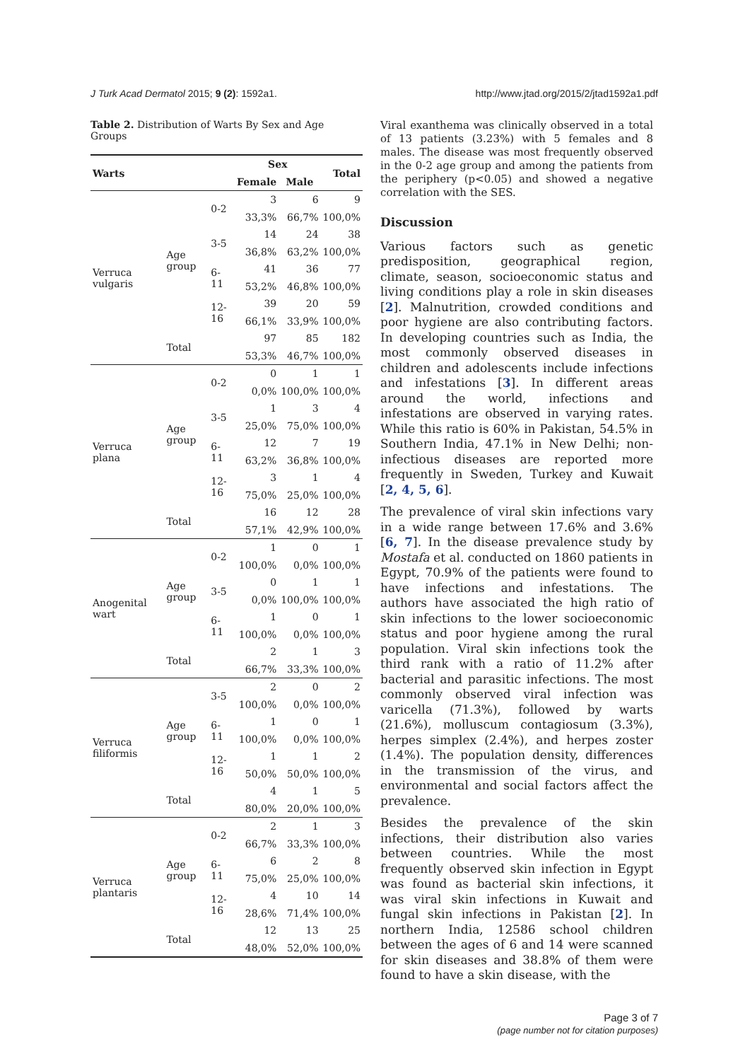J Turk Acad Dermatol 2015; 9 (2): 1592a1. http://www.jtad.org/2015/2/jtad1592a1.pdf
Table 2. Distribution of Warts By Sex and Age Groups
| Warts | | | Sex | | Total |
| --- | --- | --- | --- | --- | --- |
| | | | Female | Male | |
| Verruca vulgaris | Age group | 0-2 | 3 | 6 | 9 |
| | | | 33,3% | 66,7% | 100,0% |
| | | 3-5 | 14 | 24 | 38 |
| | | | 36,8% | 63,2% | 100,0% |
| | | 6-11 | 41 | 36 | 77 |
| | | | 53,2% | 46,8% | 100,0% |
| | | 12-16 | 39 | 20 | 59 |
| | | | 66,1% | 33,9% | 100,0% |
| | Total | | 97 | 85 | 182 |
| | | | 53,3% | 46,7% | 100,0% |
| Verruca plana | Age group | 0-2 | 0 | 1 | 1 |
| | | | 0,0% | 100,0% | 100,0% |
| | | 3-5 | 1 | 3 | 4 |
| | | | 25,0% | 75,0% | 100,0% |
| | | 6-11 | 12 | 7 | 19 |
| | | | 63,2% | 36,8% | 100,0% |
| | | 12-16 | 3 | 1 | 4 |
| | | | 75,0% | 25,0% | 100,0% |
| | Total | | 16 | 12 | 28 |
| | | | 57,1% | 42,9% | 100,0% |
| Anogenital wart | Age group | 0-2 | 1 | 0 | 1 |
| | | | 100,0% | 0,0% | 100,0% |
| | | 3-5 | 0 | 1 | 1 |
| | | | 0,0% | 100,0% | 100,0% |
| | | 6-11 | 1 | 0 | 1 |
| | | | 100,0% | 0,0% | 100,0% |
| | Total | | 2 | 1 | 3 |
| | | | 66,7% | 33,3% | 100,0% |
| Verruca filiformis | Age group | 3-5 | 2 | 0 | 2 |
| | | | 100,0% | 0,0% | 100,0% |
| | | 6-11 | 1 | 0 | 1 |
| | | | 100,0% | 0,0% | 100,0% |
| | | 12-16 | 1 | 1 | 2 |
| | | | 50,0% | 50,0% | 100,0% |
| | Total | | 4 | 1 | 5 |
| | | | 80,0% | 20,0% | 100,0% |
| Verruca plantaris | Age group | 0-2 | 2 | 1 | 3 |
| | | | 66,7% | 33,3% | 100,0% |
| | | 6-11 | 6 | 2 | 8 |
| | | | 75,0% | 25,0% | 100,0% |
| | | 12-16 | 4 | 10 | 14 |
| | | | 28,6% | 71,4% | 100,0% |
| | Total | | 12 | 13 | 25 |
| | | | 48,0% | 52,0% | 100,0% |
Viral exanthema was clinically observed in a total of 13 patients (3.23%) with 5 females and 8 males. The disease was most frequently observed in the 0-2 age group and among the patients from the periphery (p<0.05) and showed a negative correlation with the SES.
Discussion
Various factors such as genetic predisposition, geographical region, climate, season, socioeconomic status and living conditions play a role in skin diseases [2]. Malnutrition, crowded conditions and poor hygiene are also contributing factors. In developing countries such as India, the most commonly observed diseases in children and adolescents include infections and infestations [3]. In different areas around the world, infections and infestations are observed in varying rates. While this ratio is 60% in Pakistan, 54.5% in Southern India, 47.1% in New Delhi; non-infectious diseases are reported more frequently in Sweden, Turkey and Kuwait [2, 4, 5, 6].
The prevalence of viral skin infections vary in a wide range between 17.6% and 3.6% [6, 7]. In the disease prevalence study by Mostafa et al. conducted on 1860 patients in Egypt, 70.9% of the patients were found to have infections and infestations. The authors have associated the high ratio of skin infections to the lower socioeconomic status and poor hygiene among the rural population. Viral skin infections took the third rank with a ratio of 11.2% after bacterial and parasitic infections. The most commonly observed viral infection was varicella (71.3%), followed by warts (21.6%), molluscum contagiosum (3.3%), herpes simplex (2.4%), and herpes zoster (1.4%). The population density, differences in the transmission of the virus, and environmental and social factors affect the prevalence.
Besides the prevalence of the skin infections, their distribution also varies between countries. While the most frequently observed skin infection in Egypt was found as bacterial skin infections, it was viral skin infections in Kuwait and fungal skin infections in Pakistan [2]. In northern India, 12586 school children between the ages of 6 and 14 were scanned for skin diseases and 38.8% of them were found to have a skin disease, with the
Page 3 of 7
(page number not for citation purposes)